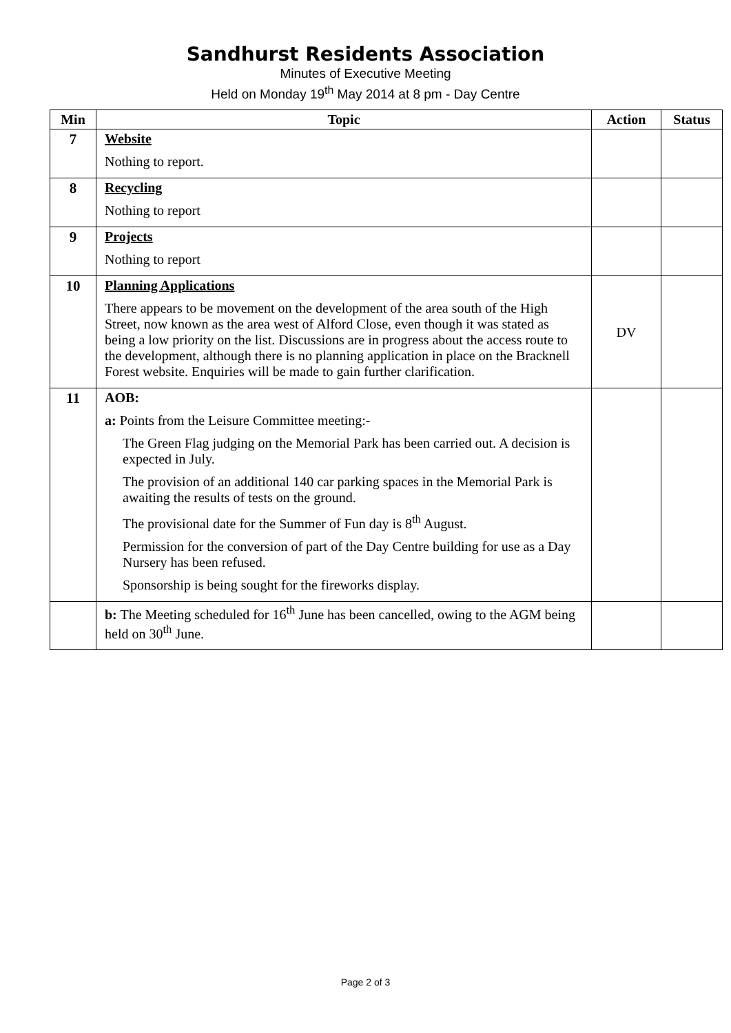Sandhurst Residents Association
Minutes of Executive Meeting
Held on Monday 19<sup>th</sup> May 2014 at 8 pm - Day Centre
| Min | Topic | Action | Status |
| --- | --- | --- | --- |
| 7 | Website Nothing to report. | | |
| 8 | Recycling Nothing to report | | |
| 9 | Projects Nothing to report | | |
| 10 | Planning Applications There appears to be movement on the development of the area south of the High Street, now known as the area west of Alford Close, even though it was stated as being a low priority on the list. Discussions are in progress about the access route to the development, although there is no planning application in place on the Bracknell Forest website. Enquiries will be made to gain further clarification. | DV | |
| 11 | AOB: a: Points from the Leisure Committee meeting:- The Green Flag judging on the Memorial Park has been carried out. A decision is expected in July. The provision of an additional 140 car parking spaces in the Memorial Park is awaiting the results of tests on the ground. The provisional date for the Summer of Fun day is 8<sup>th</sup> August. Permission for the conversion of part of the Day Centre building for use as a Day Nursery has been refused. Sponsorship is being sought for the fireworks display. | | |
| | b: The Meeting scheduled for 16<sup>th</sup> June has been cancelled, owing to the AGM being held on 30<sup>th</sup> June. | | |
Page 2 of 3